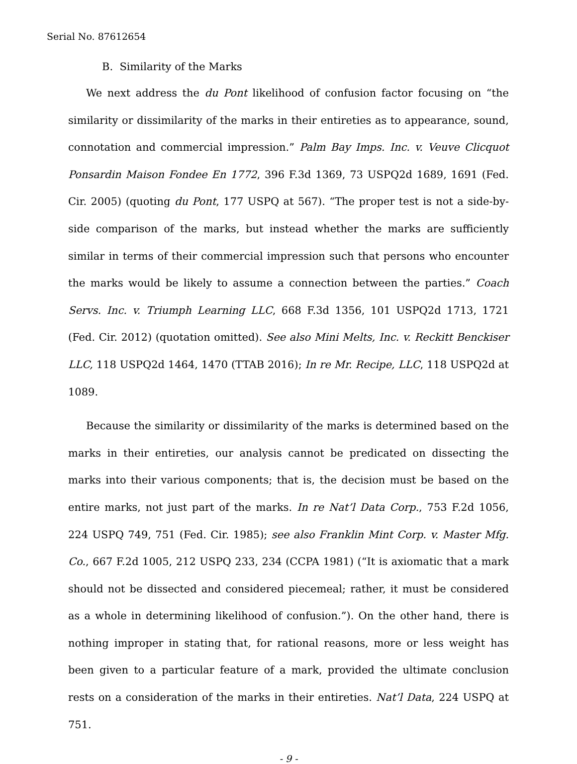Serial No. 87612654
B. Similarity of the Marks
We next address the du Pont likelihood of confusion factor focusing on “the similarity or dissimilarity of the marks in their entireties as to appearance, sound, connotation and commercial impression.” Palm Bay Imps. Inc. v. Veuve Clicquot Ponsardin Maison Fondee En 1772, 396 F.3d 1369, 73 USPQ2d 1689, 1691 (Fed. Cir. 2005) (quoting du Pont, 177 USPQ at 567). “The proper test is not a side-by-side comparison of the marks, but instead whether the marks are sufficiently similar in terms of their commercial impression such that persons who encounter the marks would be likely to assume a connection between the parties.” Coach Servs. Inc. v. Triumph Learning LLC, 668 F.3d 1356, 101 USPQ2d 1713, 1721 (Fed. Cir. 2012) (quotation omitted). See also Mini Melts, Inc. v. Reckitt Benckiser LLC, 118 USPQ2d 1464, 1470 (TTAB 2016); In re Mr. Recipe, LLC, 118 USPQ2d at 1089.
Because the similarity or dissimilarity of the marks is determined based on the marks in their entireties, our analysis cannot be predicated on dissecting the marks into their various components; that is, the decision must be based on the entire marks, not just part of the marks. In re Nat’l Data Corp., 753 F.2d 1056, 224 USPQ 749, 751 (Fed. Cir. 1985); see also Franklin Mint Corp. v. Master Mfg. Co., 667 F.2d 1005, 212 USPQ 233, 234 (CCPA 1981) (“It is axiomatic that a mark should not be dissected and considered piecemeal; rather, it must be considered as a whole in determining likelihood of confusion.”). On the other hand, there is nothing improper in stating that, for rational reasons, more or less weight has been given to a particular feature of a mark, provided the ultimate conclusion rests on a consideration of the marks in their entireties. Nat’l Data, 224 USPQ at 751.
- 9 -